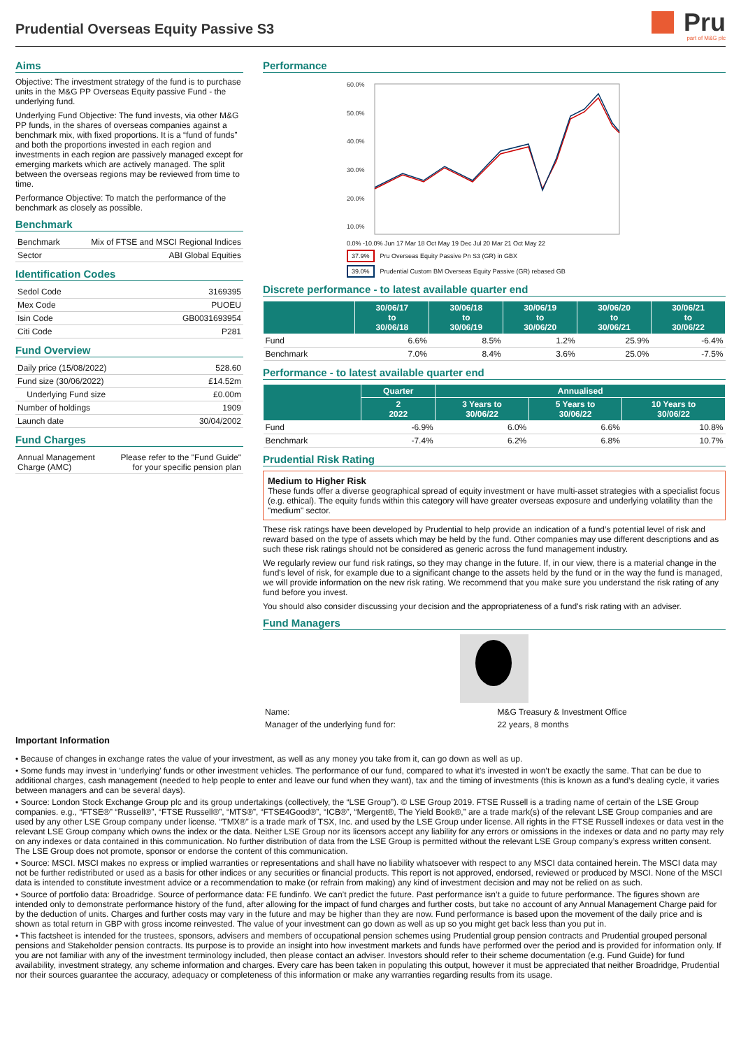Prudential Overseas Equity Passive S3
Pru
part of M&G plc
Aims
Objective: The investment strategy of the fund is to purchase units in the M&G PP Overseas Equity passive Fund - the underlying fund.
Underlying Fund Objective: The fund invests, via other M&G PP funds, in the shares of overseas companies against a benchmark mix, with fixed proportions. It is a “fund of funds” and both the proportions invested in each region and investments in each region are passively managed except for emerging markets which are actively managed. The split between the overseas regions may be reviewed from time to time.
Performance Objective: To match the performance of the benchmark as closely as possible.
Benchmark
| Benchmark | Mix of FTSE and MSCI Regional Indices |
| Sector | ABI Global Equities |
Identification Codes
| Sedol Code | 3169395 |
| Mex Code | PUOEU |
| Isin Code | GB0031693954 |
| Citi Code | P281 |
Fund Overview
| Daily price (15/08/2022) | 528.60 |
| Fund size (30/06/2022) | £14.52m |
| Underlying Fund size | £0.00m |
| Number of holdings | 1909 |
| Launch date | 30/04/2002 |
Fund Charges
| Annual Management Charge (AMC) | Please refer to the "Fund Guide" for your specific pension plan |
Performance
60.0%
50.0%
40.0%
30.0%
20.0%
10.0%
0.0% -10.0% Jun 17 Mar 18 Oct May 19 Dec Jul 20 Mar 21 Oct May 22
37.9% Pru Overseas Equity Passive Pn S3 (GR) in GBX
39.0% Prudential Custom BM Overseas Equity Passive (GR) rebased GB
Discrete performance - to latest available quarter end
| | 30/06/17 to 30/06/18 | 30/06/18 to 30/06/19 | 30/06/19 to 30/06/20 | 30/06/20 to 30/06/21 | 30/06/21 to 30/06/22 |
| --- | --- | --- | --- | --- | --- |
| Fund | 6.6% | 8.5% | 1.2% | 25.9% | -6.4% |
| Benchmark | 7.0% | 8.4% | 3.6% | 25.0% | -7.5% |
Performance - to latest available quarter end
| | Quarter | Annualised | | |
| --- | --- | --- | --- | --- |
| | 2 2022 | 3 Years to 30/06/22 | 5 Years to 30/06/22 | 10 Years to 30/06/22 |
| Fund | -6.9% | 6.0% | 6.6% | 10.8% |
| Benchmark | -7.4% | 6.2% | 6.8% | 10.7% |
Prudential Risk Rating
Medium to Higher Risk
These funds offer a diverse geographical spread of equity investment or have multi-asset strategies with a specialist focus (e.g. ethical). The equity funds within this category will have greater overseas exposure and underlying volatility than the "medium" sector.
These risk ratings have been developed by Prudential to help provide an indication of a fund’s potential level of risk and reward based on the type of assets which may be held by the fund. Other companies may use different descriptions and as such these risk ratings should not be considered as generic across the fund management industry.
We regularly review our fund risk ratings, so they may change in the future. If, in our view, there is a material change in the fund's level of risk, for example due to a significant change to the assets held by the fund or in the way the fund is managed, we will provide information on the new risk rating. We recommend that you make sure you understand the risk rating of any fund before you invest.
You should also consider discussing your decision and the appropriateness of a fund's risk rating with an adviser.
Fund Managers
| Name: | M&G Treasury & Investment Office |
| Manager of the underlying fund for: | 22 years, 8 months |
Important Information
• Because of changes in exchange rates the value of your investment, as well as any money you take from it, can go down as well as up.
• Some funds may invest in ‘underlying’ funds or other investment vehicles. The performance of our fund, compared to what it’s invested in won’t be exactly the same. That can be due to additional charges, cash management (needed to help people to enter and leave our fund when they want), tax and the timing of investments (this is known as a fund’s dealing cycle, it varies between managers and can be several days).
• Source: London Stock Exchange Group plc and its group undertakings (collectively, the “LSE Group”). © LSE Group 2019. FTSE Russell is a trading name of certain of the LSE Group companies. e.g., “FTSE®” “Russell®”, “FTSE Russell®”, “MTS®”, “FTSE4Good®”, “ICB®”, “Mergent®, The Yield Book®,” are a trade mark(s) of the relevant LSE Group companies and are used by any other LSE Group company under license. “TMX®” is a trade mark of TSX, Inc. and used by the LSE Group under license. All rights in the FTSE Russell indexes or data vest in the relevant LSE Group company which owns the index or the data. Neither LSE Group nor its licensors accept any liability for any errors or omissions in the indexes or data and no party may rely on any indexes or data contained in this communication. No further distribution of data from the LSE Group is permitted without the relevant LSE Group company’s express written consent. The LSE Group does not promote, sponsor or endorse the content of this communication.
• Source: MSCI. MSCI makes no express or implied warranties or representations and shall have no liability whatsoever with respect to any MSCI data contained herein. The MSCI data may not be further redistributed or used as a basis for other indices or any securities or financial products. This report is not approved, endorsed, reviewed or produced by MSCI. None of the MSCI data is intended to constitute investment advice or a recommendation to make (or refrain from making) any kind of investment decision and may not be relied on as such.
• Source of portfolio data: Broadridge. Source of performance data: FE fundinfo. We can’t predict the future. Past performance isn’t a guide to future performance. The figures shown are intended only to demonstrate performance history of the fund, after allowing for the impact of fund charges and further costs, but take no account of any Annual Management Charge paid for by the deduction of units. Charges and further costs may vary in the future and may be higher than they are now. Fund performance is based upon the movement of the daily price and is shown as total return in GBP with gross income reinvested. The value of your investment can go down as well as up so you might get back less than you put in.
• This factsheet is intended for the trustees, sponsors, advisers and members of occupational pension schemes using Prudential group pension contracts and Prudential grouped personal pensions and Stakeholder pension contracts. Its purpose is to provide an insight into how investment markets and funds have performed over the period and is provided for information only. If you are not familiar with any of the investment terminology included, then please contact an adviser. Investors should refer to their scheme documentation (e.g. Fund Guide) for fund availability, investment strategy, any scheme information and charges. Every care has been taken in populating this output, however it must be appreciated that neither Broadridge, Prudential nor their sources guarantee the accuracy, adequacy or completeness of this information or make any warranties regarding results from its usage.